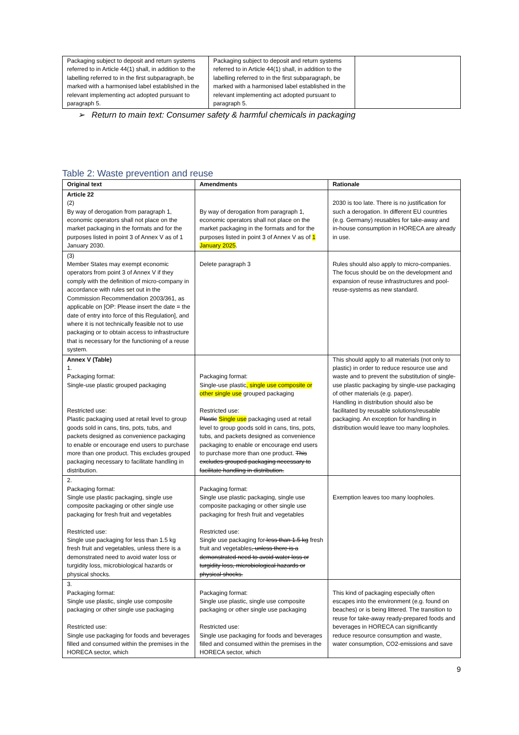| Packaging subject to deposit and return systems referred to in Article 44(1) shall, in addition to the labelling referred to in the first subparagraph, be marked with a harmonised label established in the relevant implementing act adopted pursuant to paragraph 5. | Packaging subject to deposit and return systems referred to in Article 44(1) shall, in addition to the labelling referred to in the first subparagraph, be marked with a harmonised label established in the relevant implementing act adopted pursuant to paragraph 5. | |
➢ Return to main text: Consumer safety & harmful chemicals in packaging
Table 2: Waste prevention and reuse
| Original text | Amendments | Rationale |
| --- | --- | --- |
| Article 22 (2) By way of derogation from paragraph 1, economic operators shall not place on the market packaging in the formats and for the purposes listed in point 3 of Annex V as of 1 January 2030. | By way of derogation from paragraph 1, economic operators shall not place on the market packaging in the formats and for the purposes listed in point 3 of Annex V as of 1 January 2025 . | 2030 is too late. There is no justification for such a derogation. In different EU countries (e.g. Germany) reusables for take-away and in-house consumption in HORECA are already in use. |
| (3) Member States may exempt economic operators from point 3 of Annex V if they comply with the definition of micro-company in accordance with rules set out in the Commission Recommendation 2003/361, as applicable on [OP: Please insert the date = the date of entry into force of this Regulation], and where it is not technically feasible not to use packaging or to obtain access to infrastructure that is necessary for the functioning of a reuse system. | Delete paragraph 3 | Rules should also apply to micro-companies. The focus should be on the development and expansion of reuse infrastructures and pool-reuse-systems as new standard. |
| Annex V (Table) 1. Packaging format: Single-use plastic grouped packaging Restricted use: Plastic packaging used at retail level to group goods sold in cans, tins, pots, tubs, and packets designed as convenience packaging to enable or encourage end users to purchase more than one product. This excludes grouped packaging necessary to facilitate handling in distribution. | Packaging format: Single-use plastic , single use composite or other single use grouped packaging Restricted use: Plastic Single use packaging used at retail level to group goods sold in cans, tins, pots, tubs, and packets designed as convenience packaging to enable or encourage end users to purchase more than one product. This excludes grouped packaging necessary to facilitate handling in distribution. | This should apply to all materials (not only to plastic) in order to reduce resource use and waste and to prevent the substitution of single-use plastic packaging by single-use packaging of other materials (e.g. paper). Handling in distribution should also be facilitated by reusable solutions/reusable packaging. An exception for handling in distribution would leave too many loopholes. |
| 2. Packaging format: Single use plastic packaging, single use composite packaging or other single use packaging for fresh fruit and vegetables Restricted use: Single use packaging for less than 1.5 kg fresh fruit and vegetables, unless there is a demonstrated need to avoid water loss or turgidity loss, microbiological hazards or physical shocks. | Packaging format: Single use plastic packaging, single use composite packaging or other single use packaging for fresh fruit and vegetables Restricted use: Single use packaging for less than 1.5 kg fresh fruit and vegetables , unless there is a demonstrated need to avoid water loss or turgidity loss, microbiological hazards or physical shocks. | Exemption leaves too many loopholes. |
| 3. Packaging format: Single use plastic, single use composite packaging or other single use packaging Restricted use: Single use packaging for foods and beverages filled and consumed within the premises in the HORECA sector, which | Packaging format: Single use plastic, single use composite packaging or other single use packaging Restricted use: Single use packaging for foods and beverages filled and consumed within the premises in the HORECA sector, which | This kind of packaging especially often escapes into the environment (e.g. found on beaches) or is being littered. The transition to reuse for take-away ready-prepared foods and beverages in HORECA can significantly reduce resource consumption and waste, water consumption, CO2-emissions and save |
9